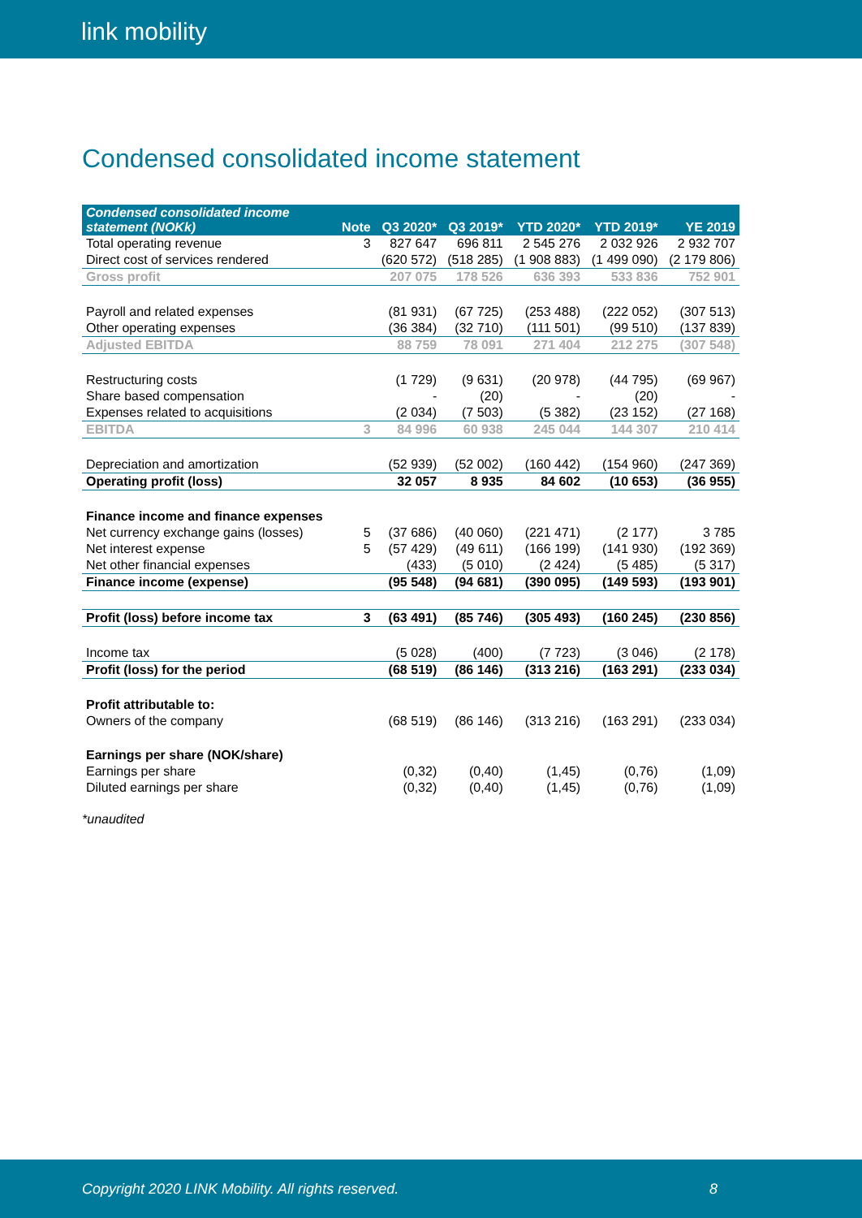link mobility
Condensed consolidated income statement
| Condensed consolidated income statement (NOKk) | Note | Q3 2020* | Q3 2019* | YTD 2020* | YTD 2019* | YE 2019 |
| --- | --- | --- | --- | --- | --- | --- |
| Total operating revenue | 3 | 827 647 | 696 811 | 2 545 276 | 2 032 926 | 2 932 707 |
| Direct cost of services rendered | | (620 572) | (518 285) | (1 908 883) | (1 499 090) | (2 179 806) |
| Gross profit | | 207 075 | 178 526 | 636 393 | 533 836 | 752 901 |
| Payroll and related expenses | | (81 931) | (67 725) | (253 488) | (222 052) | (307 513) |
| Other operating expenses | | (36 384) | (32 710) | (111 501) | (99 510) | (137 839) |
| Adjusted EBITDA | | 88 759 | 78 091 | 271 404 | 212 275 | (307 548) |
| Restructuring costs | | (1 729) | (9 631) | (20 978) | (44 795) | (69 967) |
| Share based compensation | | - | (20) | - | (20) | - |
| Expenses related to acquisitions | | (2 034) | (7 503) | (5 382) | (23 152) | (27 168) |
| EBITDA | 3 | 84 996 | 60 938 | 245 044 | 144 307 | 210 414 |
| Depreciation and amortization | | (52 939) | (52 002) | (160 442) | (154 960) | (247 369) |
| Operating profit (loss) | | 32 057 | 8 935 | 84 602 | (10 653) | (36 955) |
| Finance income and finance expenses | | | | | | |
| Net currency exchange gains (losses) | 5 | (37 686) | (40 060) | (221 471) | (2 177) | 3 785 |
| Net interest expense | 5 | (57 429) | (49 611) | (166 199) | (141 930) | (192 369) |
| Net other financial expenses | | (433) | (5 010) | (2 424) | (5 485) | (5 317) |
| Finance income (expense) | | (95 548) | (94 681) | (390 095) | (149 593) | (193 901) |
| Profit (loss) before income tax | 3 | (63 491) | (85 746) | (305 493) | (160 245) | (230 856) |
| Income tax | | (5 028) | (400) | (7 723) | (3 046) | (2 178) |
| Profit (loss) for the period | | (68 519) | (86 146) | (313 216) | (163 291) | (233 034) |
| Profit attributable to: | | | | | | |
| Owners of the company | | (68 519) | (86 146) | (313 216) | (163 291) | (233 034) |
| Earnings per share (NOK/share) | | | | | | |
| Earnings per share | | (0,32) | (0,40) | (1,45) | (0,76) | (1,09) |
| Diluted earnings per share | | (0,32) | (0,40) | (1,45) | (0,76) | (1,09) |
*unaudited
Copyright 2020 LINK Mobility. All rights reserved. 8